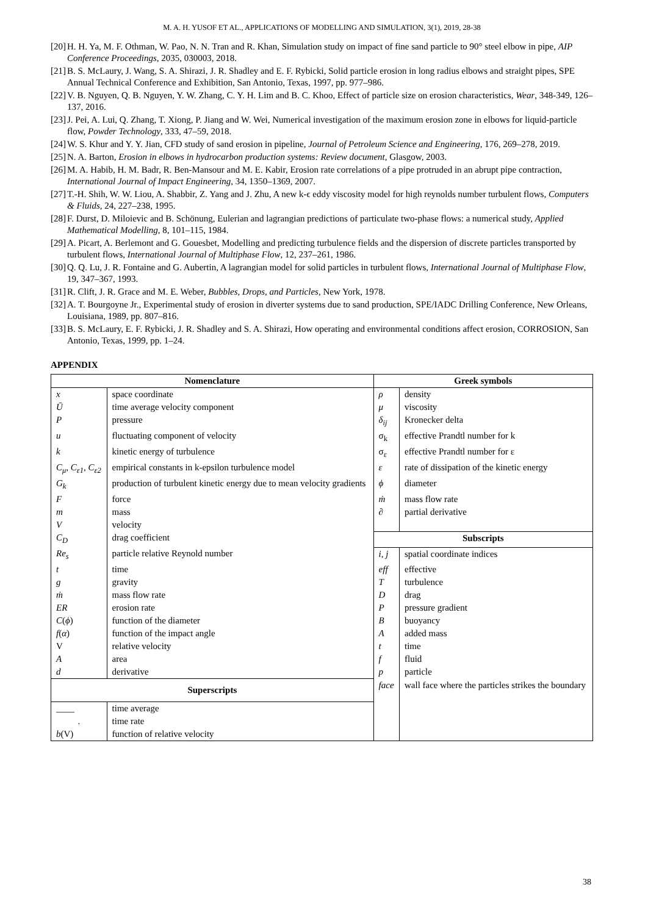M. A. H. YUSOF ET AL., APPLICATIONS OF MODELLING AND SIMULATION, 3(1), 2019, 28-38
[20] H. H. Ya, M. F. Othman, W. Pao, N. N. Tran and R. Khan, Simulation study on impact of fine sand particle to 90° steel elbow in pipe, AIP Conference Proceedings, 2035, 030003, 2018.
[21] B. S. McLaury, J. Wang, S. A. Shirazi, J. R. Shadley and E. F. Rybicki, Solid particle erosion in long radius elbows and straight pipes, SPE Annual Technical Conference and Exhibition, San Antonio, Texas, 1997, pp. 977–986.
[22] V. B. Nguyen, Q. B. Nguyen, Y. W. Zhang, C. Y. H. Lim and B. C. Khoo, Effect of particle size on erosion characteristics, Wear, 348-349, 126–137, 2016.
[23] J. Pei, A. Lui, Q. Zhang, T. Xiong, P. Jiang and W. Wei, Numerical investigation of the maximum erosion zone in elbows for liquid-particle flow, Powder Technology, 333, 47–59, 2018.
[24] W. S. Khur and Y. Y. Jian, CFD study of sand erosion in pipeline, Journal of Petroleum Science and Engineering, 176, 269–278, 2019.
[25] N. A. Barton, Erosion in elbows in hydrocarbon production systems: Review document, Glasgow, 2003.
[26] M. A. Habib, H. M. Badr, R. Ben-Mansour and M. E. Kabir, Erosion rate correlations of a pipe protruded in an abrupt pipe contraction, International Journal of Impact Engineering, 34, 1350–1369, 2007.
[27] T.-H. Shih, W. W. Liou, A. Shabbir, Z. Yang and J. Zhu, A new k-ϵ eddy viscosity model for high reynolds number turbulent flows, Computers & Fluids, 24, 227–238, 1995.
[28] F. Durst, D. Miloievic and B. Schönung, Eulerian and lagrangian predictions of particulate two-phase flows: a numerical study, Applied Mathematical Modelling, 8, 101–115, 1984.
[29] A. Picart, A. Berlemont and G. Gouesbet, Modelling and predicting turbulence fields and the dispersion of discrete particles transported by turbulent flows, International Journal of Multiphase Flow, 12, 237–261, 1986.
[30] Q. Q. Lu, J. R. Fontaine and G. Aubertin, A lagrangian model for solid particles in turbulent flows, International Journal of Multiphase Flow, 19, 347–367, 1993.
[31] R. Clift, J. R. Grace and M. E. Weber, Bubbles, Drops, and Particles, New York, 1978.
[32] A. T. Bourgoyne Jr., Experimental study of erosion in diverter systems due to sand production, SPE/IADC Drilling Conference, New Orleans, Louisiana, 1989, pp. 807–816.
[33] B. S. McLaury, E. F. Rybicki, J. R. Shadley and S. A. Shirazi, How operating and environmental conditions affect erosion, CORROSION, San Antonio, Texas, 1999, pp. 1–24.
APPENDIX
| Nomenclature | | Greek symbols | |
| --- | --- | --- | --- |
| x | space coordinate | ρ | density |
| Ū | time average velocity component | μ | viscosity |
| P | pressure | δ<sub>ij</sub> | Kronecker delta |
| u | fluctuating component of velocity | σ<sub>k</sub> | effective Prandtl number for k |
| k | kinetic energy of turbulence | σ<sub>ε</sub> | effective Prandtl number for ε |
| C<sub>μ</sub>, C<sub>ε1</sub>, C<sub>ε2</sub> | empirical constants in k-epsilon turbulence model | ε | rate of dissipation of the kinetic energy |
| G<sub>k</sub> | production of turbulent kinetic energy due to mean velocity gradients | ϕ | diameter |
| F | force | ṁ | mass flow rate |
| m | mass | ∂ | partial derivative |
| V | velocity | | |
| C<sub>D</sub> | drag coefficient | Subscripts | |
| Re<sub>s</sub> | particle relative Reynold number | i, j | spatial coordinate indices |
| t | time | eff | effective |
| g | gravity | T | turbulence |
| ṁ | mass flow rate | D | drag |
| ER | erosion rate | P | pressure gradient |
| C ( ϕ ) | function of the diameter | B | buoyancy |
| f ( α ) | function of the impact angle | A | added mass |
| V | relative velocity | t | time |
| A | area | f | fluid |
| d | derivative | p | particle |
| Superscripts | | face | wall face where the particles strikes the boundary |
| ____ | time average | | |
| . | time rate | | |
| b (V) | function of relative velocity | | |
38